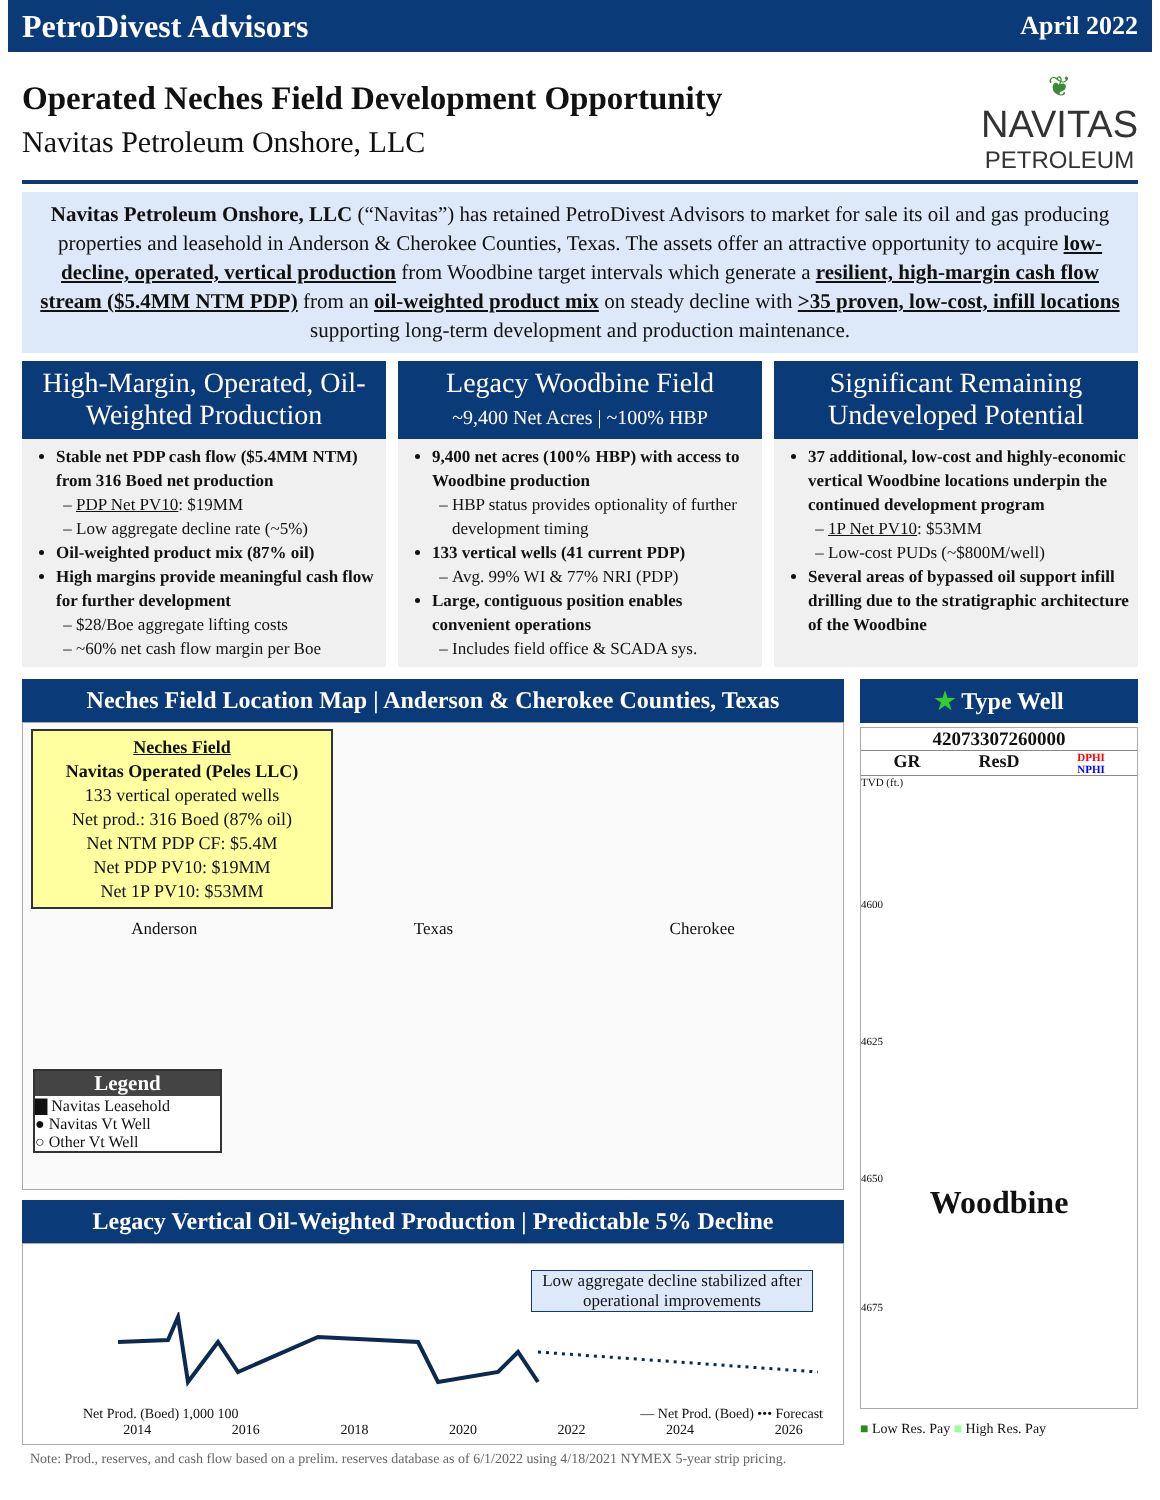PetroDivest Advisors April 2022
Operated Neches Field Development Opportunity
Navitas Petroleum Onshore, LLC
❦
NAVITAS
PETROLEUM
Navitas Petroleum Onshore, LLC (“Navitas”) has retained PetroDivest Advisors to market for sale its oil and gas producing properties and leasehold in Anderson & Cherokee Counties, Texas. The assets offer an attractive opportunity to acquire low-decline, operated, vertical production from Woodbine target intervals which generate a resilient, high-margin cash flow stream ($5.4MM NTM PDP) from an oil-weighted product mix on steady decline with >35 proven, low-cost, infill locations supporting long-term development and production maintenance.
High-Margin, Operated, Oil-Weighted Production
Stable net PDP cash flow ($5.4MM NTM) from 316 Boed net production
PDP Net PV10: $19MM
Low aggregate decline rate (~5%)
Oil-weighted product mix (87% oil)
High margins provide meaningful cash flow for further development
$28/Boe aggregate lifting costs
~60% net cash flow margin per Boe
Legacy Woodbine Field
~9,400 Net Acres | ~100% HBP
9,400 net acres (100% HBP) with access to Woodbine production
HBP status provides optionality of further development timing
133 vertical wells (41 current PDP)
Avg. 99% WI & 77% NRI (PDP)
Large, contiguous position enables convenient operations
Includes field office & SCADA sys.
Significant Remaining Undeveloped Potential
37 additional, low-cost and highly-economic vertical Woodbine locations underpin the continued development program
1P Net PV10: $53MM
Low-cost PUDs (~$800M/well)
Several areas of bypassed oil support infill drilling due to the stratigraphic architecture of the Woodbine
Neches Field Location Map | Anderson & Cherokee Counties, Texas
Neches Field
Navitas Operated (Peles LLC)
133 vertical operated wells
Net prod.: 316 Boed (87% oil)
Net NTM PDP CF: $5.4M
Net PDP PV10: $19MM
Net 1P PV10: $53MM
Anderson Texas Cherokee
Legend
▇ Navitas Leasehold
● Navitas Vt Well
○ Other Vt Well
Legacy Vertical Oil-Weighted Production | Predictable 5% Decline
Low aggregate decline stabilized after operational improvements
Net Prod. (Boed) 1,000 100 — Net Prod. (Boed) ••• Forecast
2014 2016 2018 2020 2022 2024 2026
★ Type Well
42073307260000
GR ResD DPHI
NPHI
TVD (ft.)
4600
4625
4650
Woodbine
4675
■ Low Res. Pay ■ High Res. Pay
Note: Prod., reserves, and cash flow based on a prelim. reserves database as of 6/1/2022 using 4/18/2021 NYMEX 5-year strip pricing.